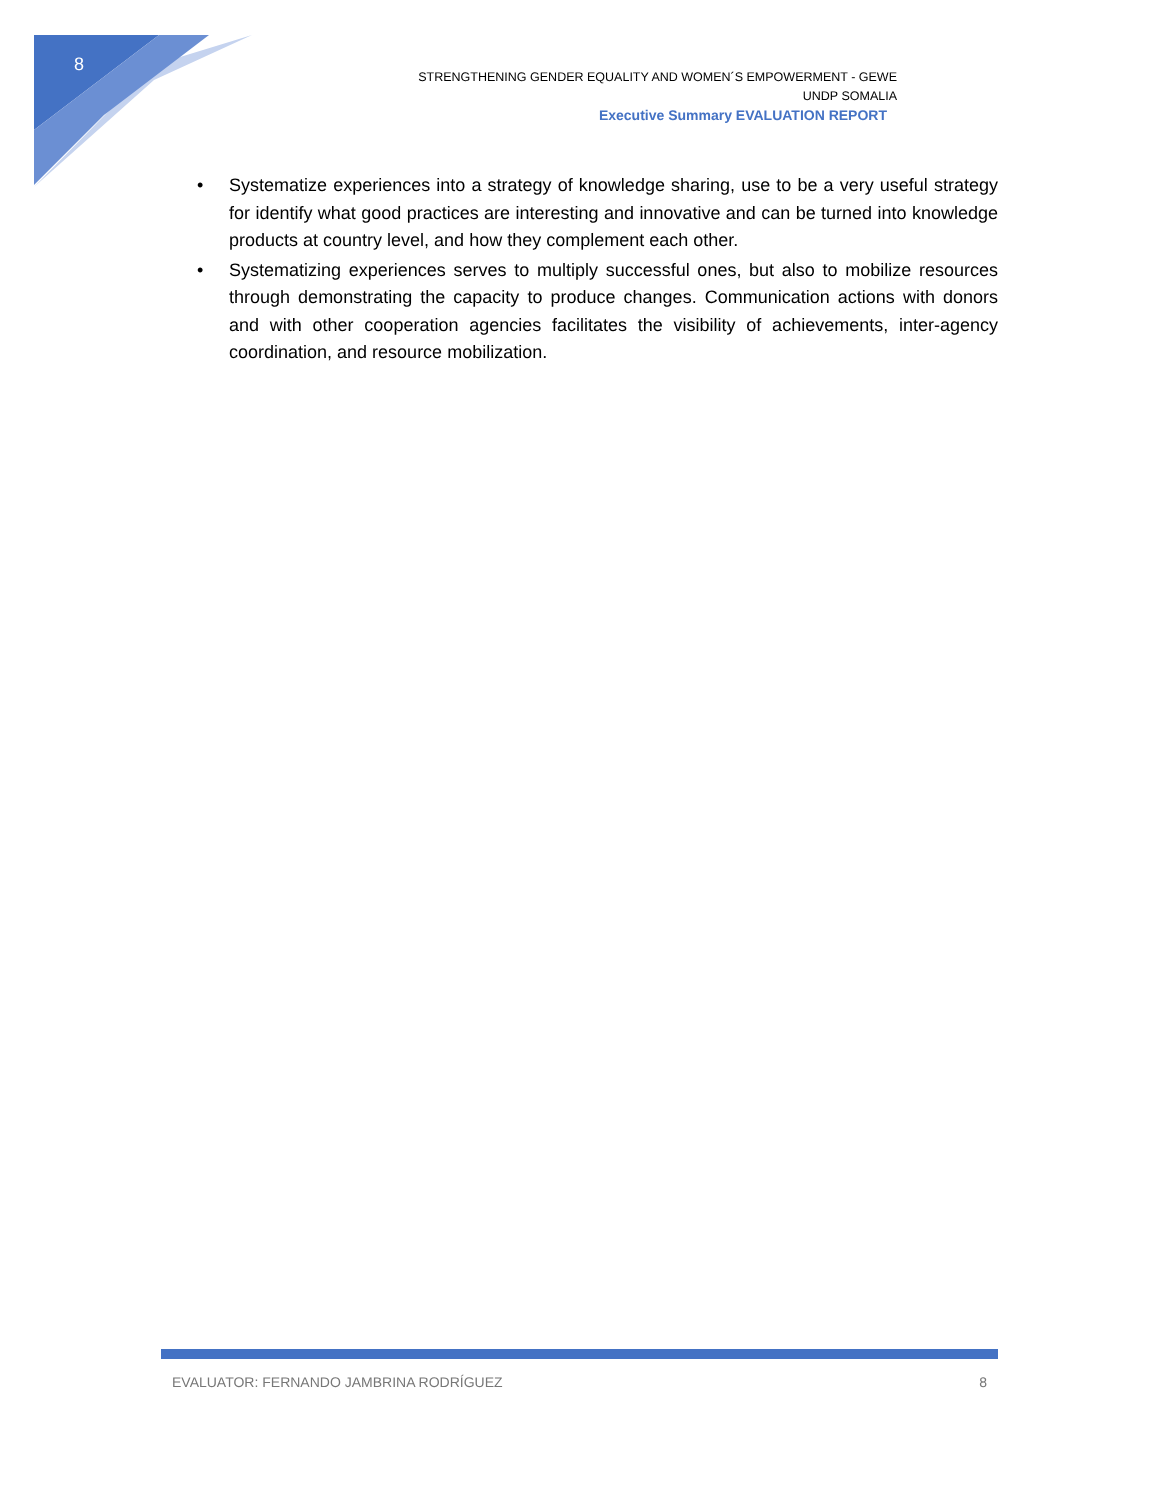8
STRENGTHENING GENDER EQUALITY AND WOMEN´S EMPOWERMENT - GEWE
UNDP SOMALIA
Executive Summary EVALUATION REPORT
• Systematize experiences into a strategy of knowledge sharing, use to be a very useful strategy for identify what good practices are interesting and innovative and can be turned into knowledge products at country level, and how they complement each other.
• Systematizing experiences serves to multiply successful ones, but also to mobilize resources through demonstrating the capacity to produce changes. Communication actions with donors and with other cooperation agencies facilitates the visibility of achievements, inter-agency coordination, and resource mobilization.
EVALUATOR: FERNANDO JAMBRINA RODRÍGUEZ 8